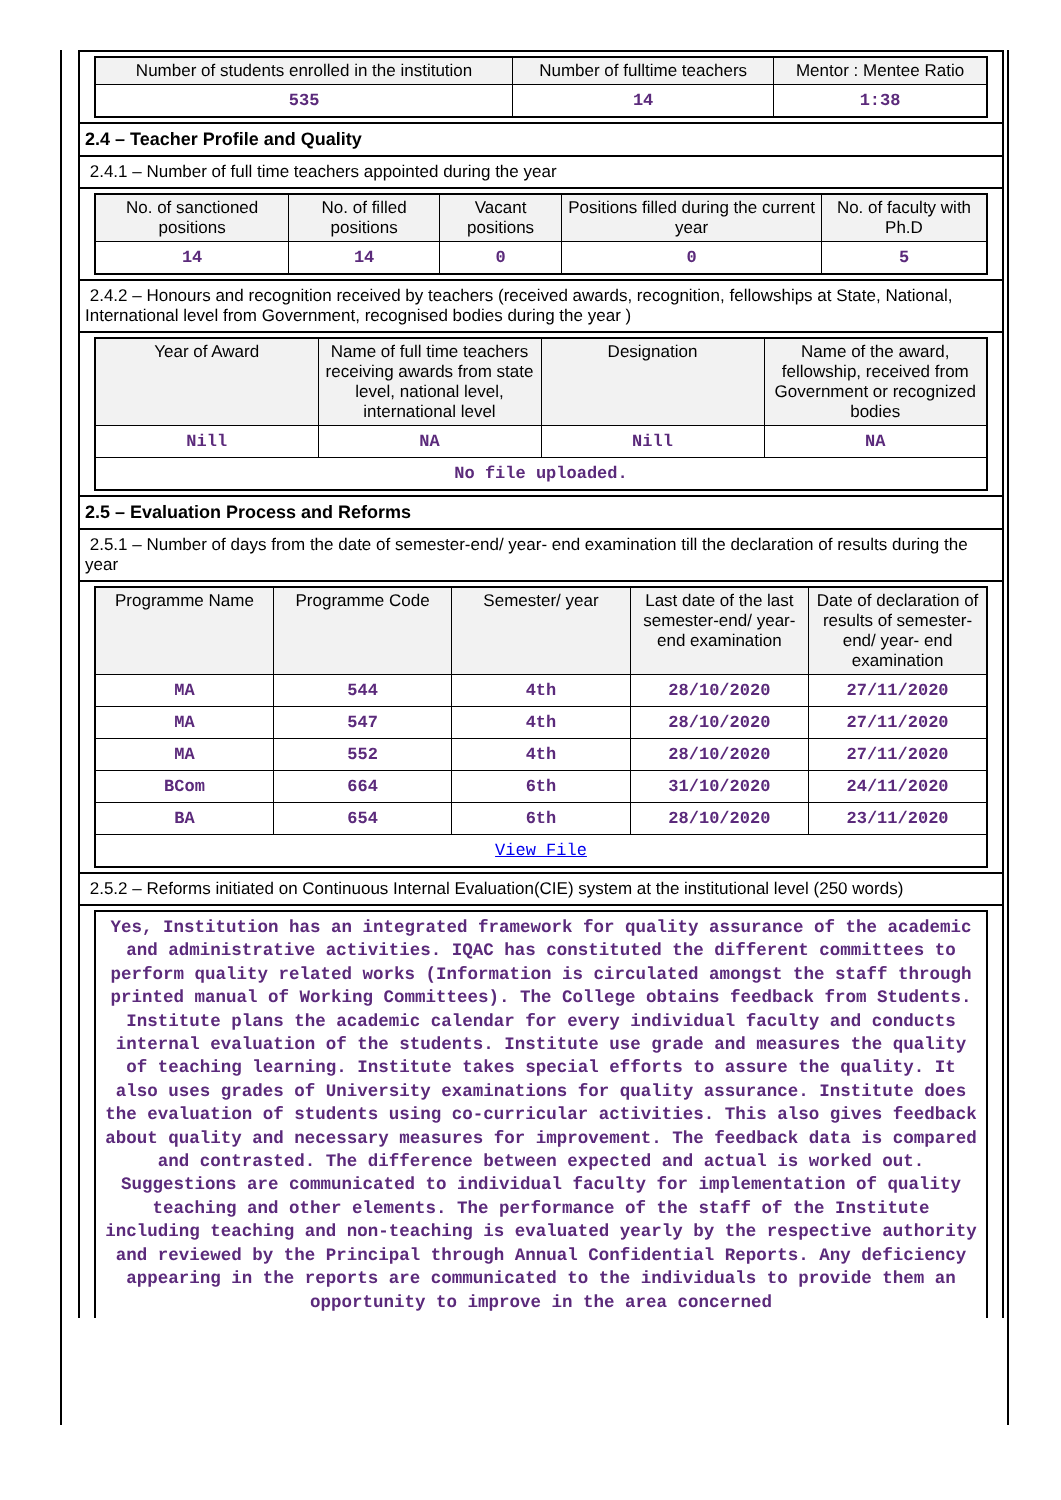| Number of students enrolled in the institution | Number of fulltime teachers | Mentor : Mentee Ratio |
| --- | --- | --- |
| 535 | 14 | 1:38 |
2.4 – Teacher Profile and Quality
2.4.1 – Number of full time teachers appointed during the year
| No. of sanctioned positions | No. of filled positions | Vacant positions | Positions filled during the current year | No. of faculty with Ph.D |
| --- | --- | --- | --- | --- |
| 14 | 14 | 0 | 0 | 5 |
2.4.2 – Honours and recognition received by teachers (received awards, recognition, fellowships at State, National, International level from Government, recognised bodies during the year )
| Year of Award | Name of full time teachers receiving awards from state level, national level, international level | Designation | Name of the award, fellowship, received from Government or recognized bodies |
| --- | --- | --- | --- |
| Nill | NA | Nill | NA |
| No file uploaded. | | | |
2.5 – Evaluation Process and Reforms
2.5.1 – Number of days from the date of semester-end/ year- end examination till the declaration of results during the year
| Programme Name | Programme Code | Semester/ year | Last date of the last semester-end/ year- end examination | Date of declaration of results of semester-end/ year- end examination |
| --- | --- | --- | --- | --- |
| MA | 544 | 4th | 28/10/2020 | 27/11/2020 |
| MA | 547 | 4th | 28/10/2020 | 27/11/2020 |
| MA | 552 | 4th | 28/10/2020 | 27/11/2020 |
| BCom | 664 | 6th | 31/10/2020 | 24/11/2020 |
| BA | 654 | 6th | 28/10/2020 | 23/11/2020 |
| View File | | | | |
2.5.2 – Reforms initiated on Continuous Internal Evaluation(CIE) system at the institutional level (250 words)
Yes, Institution has an integrated framework for quality assurance of the academic and administrative activities. IQAC has constituted the different committees to perform quality related works (Information is circulated amongst the staff through printed manual of Working Committees). The College obtains feedback from Students. Institute plans the academic calendar for every individual faculty and conducts internal evaluation of the students. Institute use grade and measures the quality of teaching learning. Institute takes special efforts to assure the quality. It also uses grades of University examinations for quality assurance. Institute does the evaluation of students using co-curricular activities. This also gives feedback about quality and necessary measures for improvement. The feedback data is compared and contrasted. The difference between expected and actual is worked out. Suggestions are communicated to individual faculty for implementation of quality teaching and other elements. The performance of the staff of the Institute including teaching and non-teaching is evaluated yearly by the respective authority and reviewed by the Principal through Annual Confidential Reports. Any deficiency appearing in the reports are communicated to the individuals to provide them an opportunity to improve in the area concerned